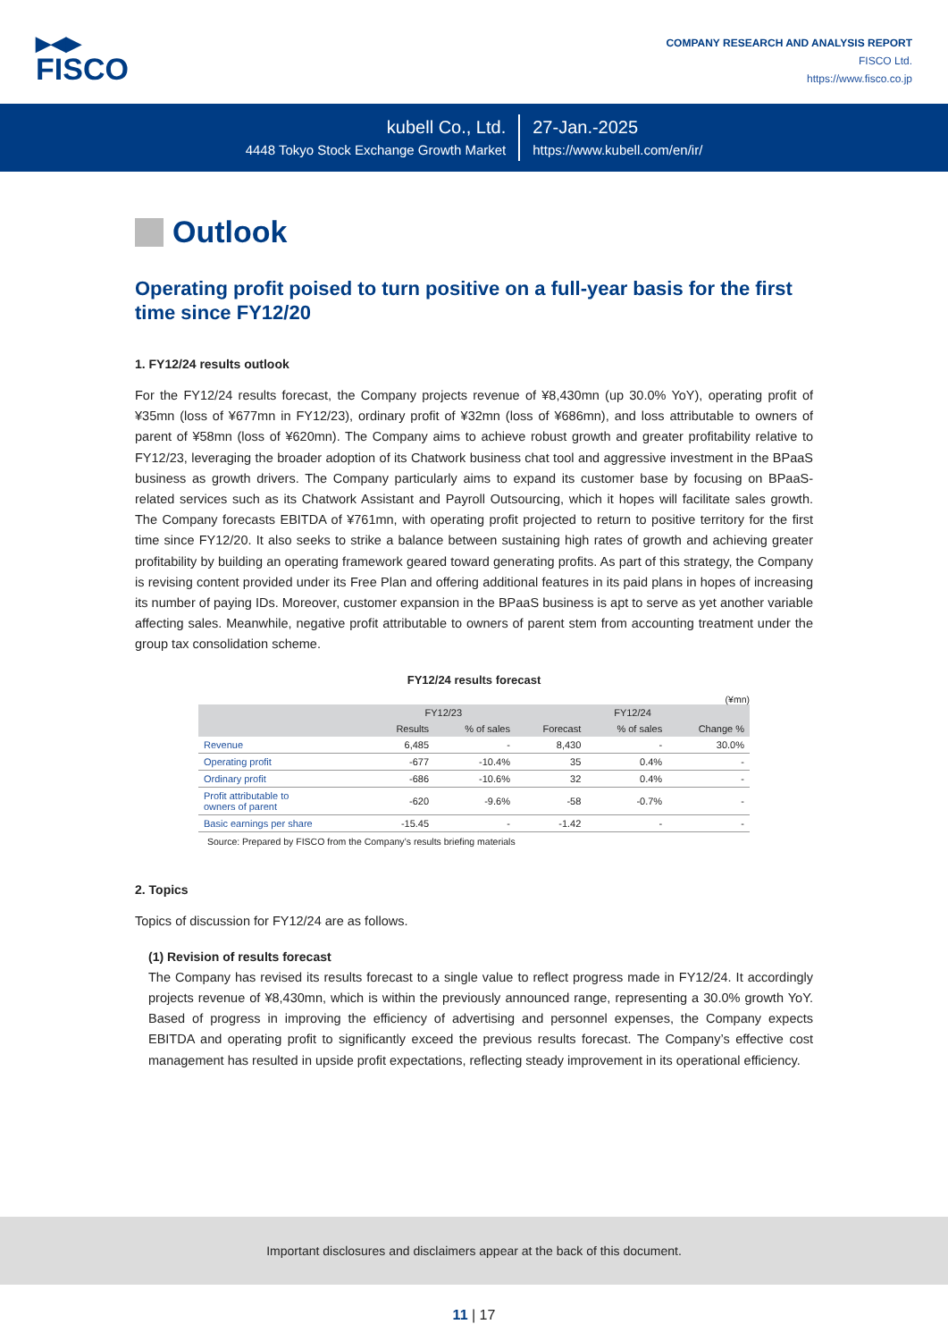▶◀▶
FISCO
COMPANY RESEARCH AND ANALYSIS REPORT
FISCO Ltd.
https://www.fisco.co.jp
kubell Co., Ltd.
4448 Tokyo Stock Exchange Growth Market
27-Jan.-2025
https://www.kubell.com/en/ir/
Outlook
Operating profit poised to turn positive on a full-year basis for the first time since FY12/20
1. FY12/24 results outlook
For the FY12/24 results forecast, the Company projects revenue of ¥8,430mn (up 30.0% YoY), operating profit of ¥35mn (loss of ¥677mn in FY12/23), ordinary profit of ¥32mn (loss of ¥686mn), and loss attributable to owners of parent of ¥58mn (loss of ¥620mn). The Company aims to achieve robust growth and greater profitability relative to FY12/23, leveraging the broader adoption of its Chatwork business chat tool and aggressive investment in the BPaaS business as growth drivers. The Company particularly aims to expand its customer base by focusing on BPaaS-related services such as its Chatwork Assistant and Payroll Outsourcing, which it hopes will facilitate sales growth. The Company forecasts EBITDA of ¥761mn, with operating profit projected to return to positive territory for the first time since FY12/20. It also seeks to strike a balance between sustaining high rates of growth and achieving greater profitability by building an operating framework geared toward generating profits. As part of this strategy, the Company is revising content provided under its Free Plan and offering additional features in its paid plans in hopes of increasing its number of paying IDs. Moreover, customer expansion in the BPaaS business is apt to serve as yet another variable affecting sales. Meanwhile, negative profit attributable to owners of parent stem from accounting treatment under the group tax consolidation scheme.
FY12/24 results forecast
(¥mn)
| | FY12/23 | | FY12/24 | | |
| --- | --- | --- | --- | --- | --- |
| | Results | % of sales | Forecast | % of sales | Change % |
| Revenue | 6,485 | - | 8,430 | - | 30.0% |
| Operating profit | -677 | -10.4% | 35 | 0.4% | - |
| Ordinary profit | -686 | -10.6% | 32 | 0.4% | - |
| Profit attributable to owners of parent | -620 | -9.6% | -58 | -0.7% | - |
| Basic earnings per share | -15.45 | - | -1.42 | - | - |
Source: Prepared by FISCO from the Company’s results briefing materials
2. Topics
Topics of discussion for FY12/24 are as follows.
(1) Revision of results forecast
The Company has revised its results forecast to a single value to reflect progress made in FY12/24. It accordingly projects revenue of ¥8,430mn, which is within the previously announced range, representing a 30.0% growth YoY. Based of progress in improving the efficiency of advertising and personnel expenses, the Company expects EBITDA and operating profit to significantly exceed the previous results forecast. The Company’s effective cost management has resulted in upside profit expectations, reflecting steady improvement in its operational efficiency.
Important disclosures and disclaimers appear at the back of this document.
11 | 17